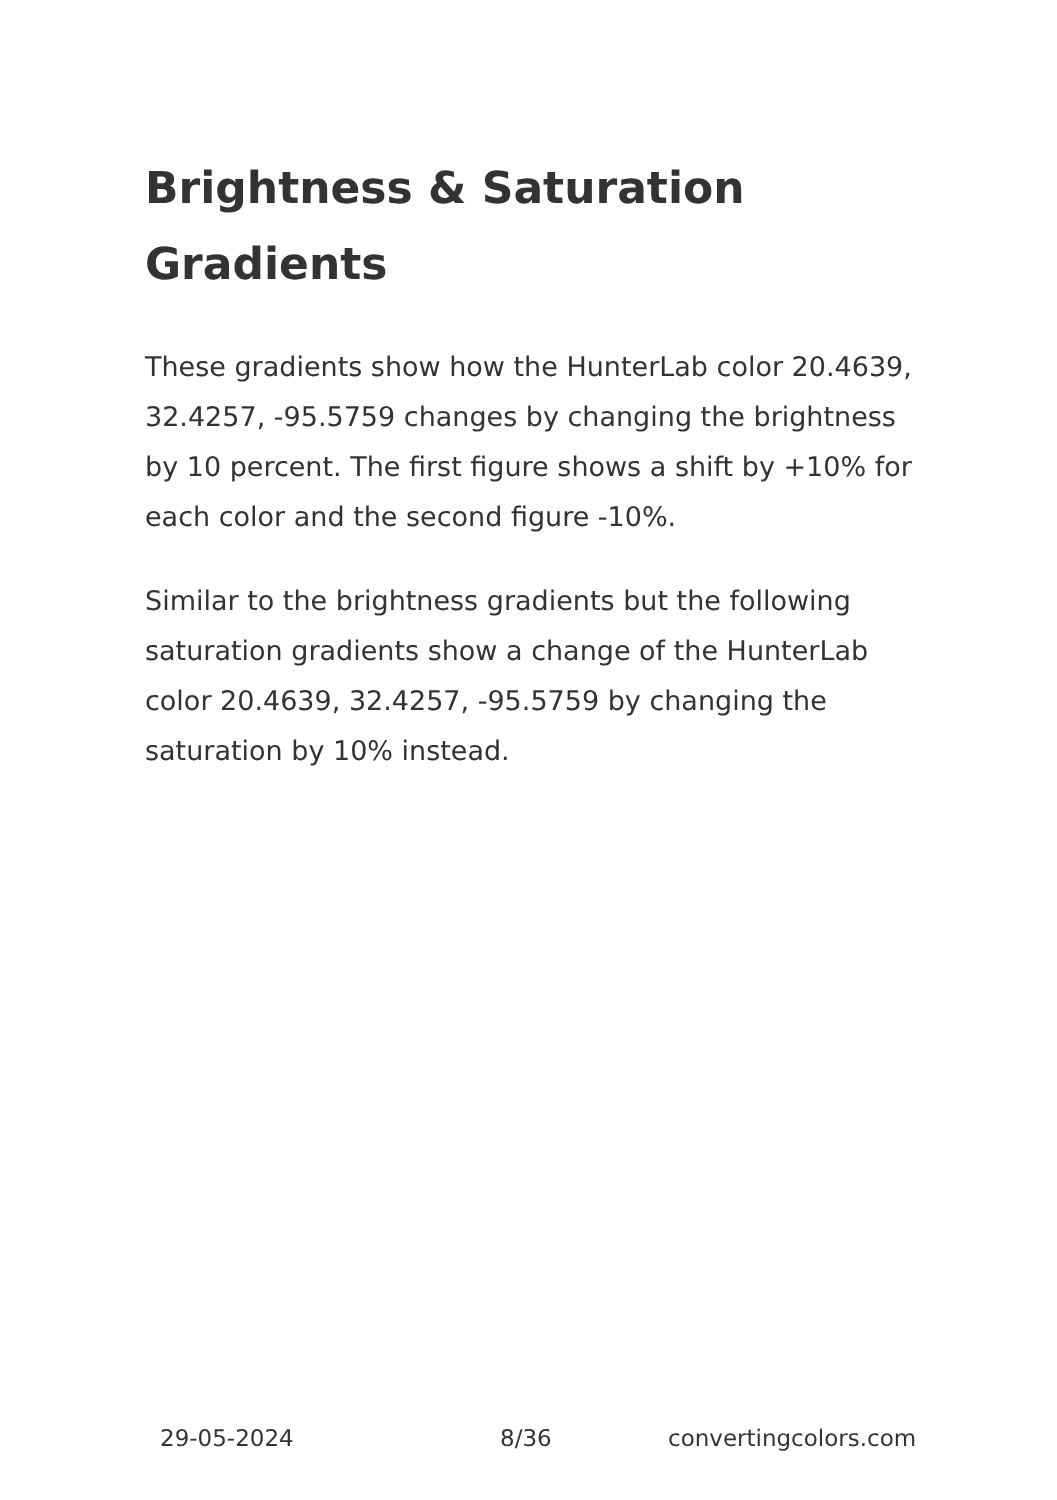Brightness & Saturation Gradients
These gradients show how the HunterLab color 20.4639, 32.4257, -95.5759 changes by changing the brightness by 10 percent. The first figure shows a shift by +10% for each color and the second figure -10%.
Similar to the brightness gradients but the following saturation gradients show a change of the HunterLab color 20.4639, 32.4257, -95.5759 by changing the saturation by 10% instead.
29-05-2024 8/36 convertingcolors.com